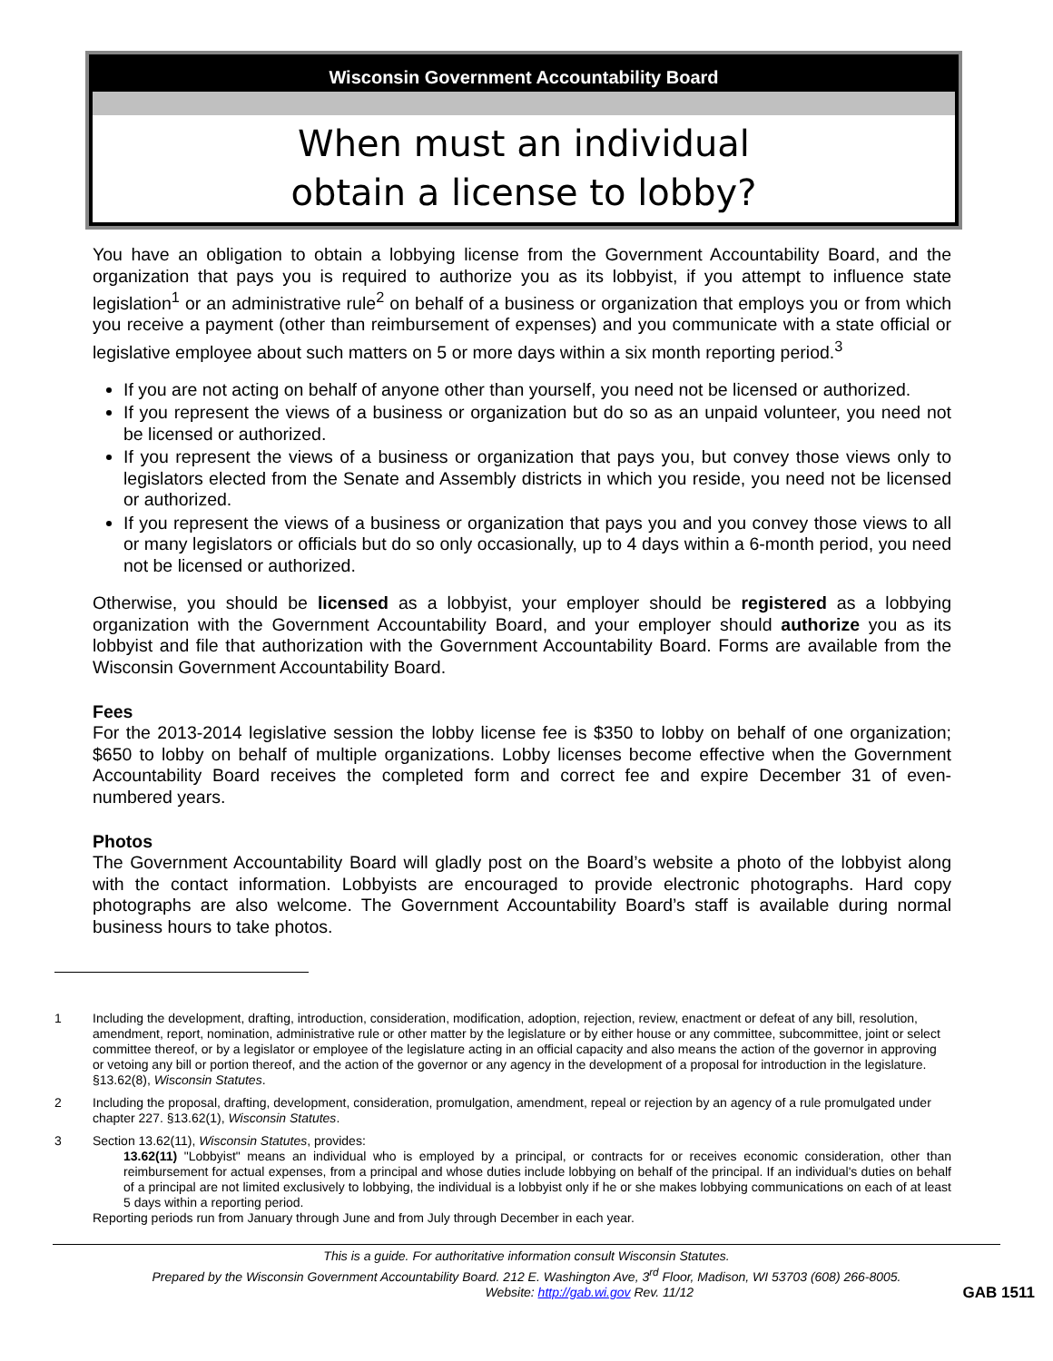Wisconsin Government Accountability Board
When must an individual
obtain a license to lobby?
You have an obligation to obtain a lobbying license from the Government Accountability Board, and the organization that pays you is required to authorize you as its lobbyist, if you attempt to influence state legislation<sup>1</sup> or an administrative rule<sup>2</sup> on behalf of a business or organization that employs you or from which you receive a payment (other than reimbursement of expenses) and you communicate with a state official or legislative employee about such matters on 5 or more days within a six month reporting period.<sup>3</sup>
If you are not acting on behalf of anyone other than yourself, you need not be licensed or authorized.
If you represent the views of a business or organization but do so as an unpaid volunteer, you need not be licensed or authorized.
If you represent the views of a business or organization that pays you, but convey those views only to legislators elected from the Senate and Assembly districts in which you reside, you need not be licensed or authorized.
If you represent the views of a business or organization that pays you and you convey those views to all or many legislators or officials but do so only occasionally, up to 4 days within a 6-month period, you need not be licensed or authorized.
Otherwise, you should be licensed as a lobbyist, your employer should be registered as a lobbying organization with the Government Accountability Board, and your employer should authorize you as its lobbyist and file that authorization with the Government Accountability Board. Forms are available from the Wisconsin Government Accountability Board.
Fees
For the 2013-2014 legislative session the lobby license fee is $350 to lobby on behalf of one organization; $650 to lobby on behalf of multiple organizations. Lobby licenses become effective when the Government Accountability Board receives the completed form and correct fee and expire December 31 of even-numbered years.
Photos
The Government Accountability Board will gladly post on the Board’s website a photo of the lobbyist along with the contact information. Lobbyists are encouraged to provide electronic photographs. Hard copy photographs are also welcome. The Government Accountability Board’s staff is available during normal business hours to take photos.
1 Including the development, drafting, introduction, consideration, modification, adoption, rejection, review, enactment or defeat of any bill, resolution, amendment, report, nomination, administrative rule or other matter by the legislature or by either house or any committee, subcommittee, joint or select committee thereof, or by a legislator or employee of the legislature acting in an official capacity and also means the action of the governor in approving or vetoing any bill or portion thereof, and the action of the governor or any agency in the development of a proposal for introduction in the legislature. §13.62(8), Wisconsin Statutes.
2 Including the proposal, drafting, development, consideration, promulgation, amendment, repeal or rejection by an agency of a rule promulgated under chapter 227. §13.62(1), Wisconsin Statutes.
3 Section 13.62(11), Wisconsin Statutes, provides:
13.62(11) "Lobbyist" means an individual who is employed by a principal, or contracts for or receives economic consideration, other than reimbursement for actual expenses, from a principal and whose duties include lobbying on behalf of the principal. If an individual's duties on behalf of a principal are not limited exclusively to lobbying, the individual is a lobbyist only if he or she makes lobbying communications on each of at least 5 days within a reporting period.
Reporting periods run from January through June and from July through December in each year.
This is a guide. For authoritative information consult Wisconsin Statutes.
Prepared by the Wisconsin Government Accountability Board. 212 E. Washington Ave, 3<sup>rd</sup> Floor, Madison, WI 53703 (608) 266-8005.
Website: http://gab.wi.gov Rev. 11/12 GAB 1511